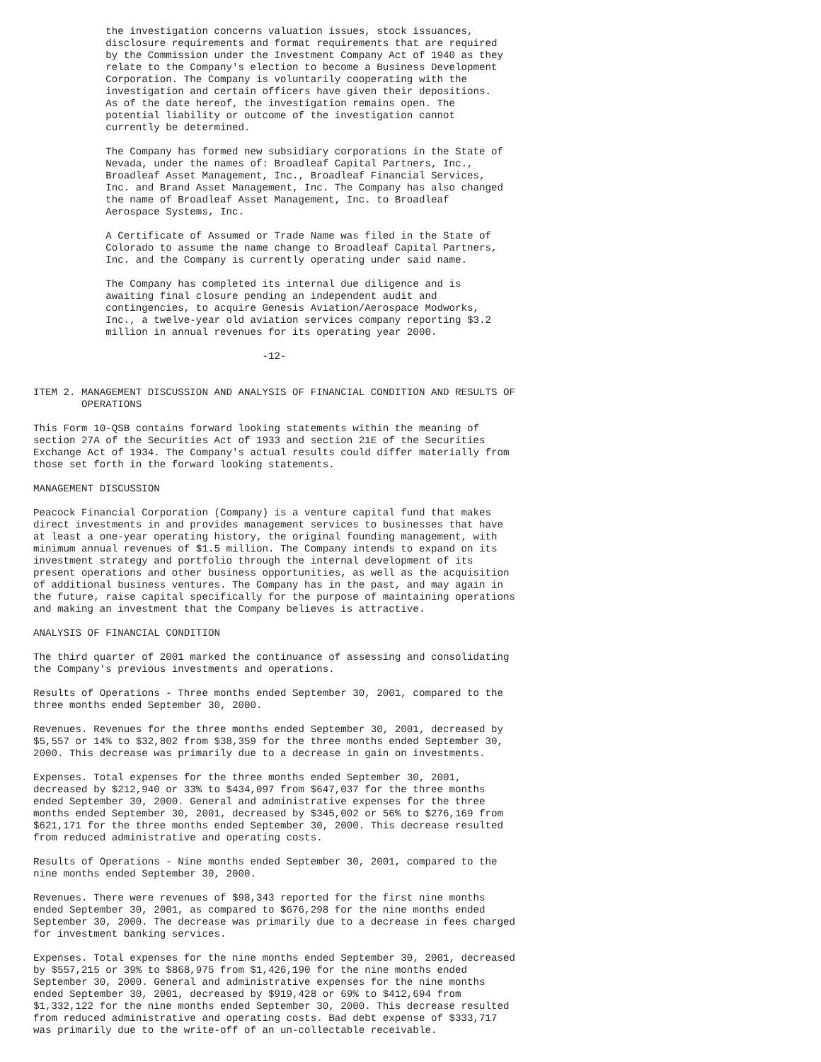the investigation concerns valuation issues, stock issuances,
            disclosure requirements and format requirements that are required
            by the Commission under the Investment Company Act of 1940 as they
            relate to the Company's election to become a Business Development
            Corporation. The Company is voluntarily cooperating with the
            investigation and certain officers have given their depositions.
            As of the date hereof, the investigation remains open. The
            potential liability or outcome of the investigation cannot
            currently be determined.

            The Company has formed new subsidiary corporations in the State of
            Nevada, under the names of: Broadleaf Capital Partners, Inc.,
            Broadleaf Asset Management, Inc., Broadleaf Financial Services,
            Inc. and Brand Asset Management, Inc. The Company has also changed
            the name of Broadleaf Asset Management, Inc. to Broadleaf
            Aerospace Systems, Inc.

            A Certificate of Assumed or Trade Name was filed in the State of
            Colorado to assume the name change to Broadleaf Capital Partners,
            Inc. and the Company is currently operating under said name.

            The Company has completed its internal due diligence and is
            awaiting final closure pending an independent audit and
            contingencies, to acquire Genesis Aviation/Aerospace Modworks,
            Inc., a twelve-year old aviation services company reporting $3.2
            million in annual revenues for its operating year 2000.

                                      -12-


ITEM 2. MANAGEMENT DISCUSSION AND ANALYSIS OF FINANCIAL CONDITION AND RESULTS OF
        OPERATIONS

This Form 10-QSB contains forward looking statements within the meaning of
section 27A of the Securities Act of 1933 and section 21E of the Securities
Exchange Act of 1934. The Company's actual results could differ materially from
those set forth in the forward looking statements.

MANAGEMENT DISCUSSION

Peacock Financial Corporation (Company) is a venture capital fund that makes
direct investments in and provides management services to businesses that have
at least a one-year operating history, the original founding management, with
minimum annual revenues of $1.5 million. The Company intends to expand on its
investment strategy and portfolio through the internal development of its
present operations and other business opportunities, as well as the acquisition
of additional business ventures. The Company has in the past, and may again in
the future, raise capital specifically for the purpose of maintaining operations
and making an investment that the Company believes is attractive.

ANALYSIS OF FINANCIAL CONDITION

The third quarter of 2001 marked the continuance of assessing and consolidating
the Company's previous investments and operations.

Results of Operations - Three months ended September 30, 2001, compared to the
three months ended September 30, 2000.

Revenues. Revenues for the three months ended September 30, 2001, decreased by
$5,557 or 14% to $32,802 from $38,359 for the three months ended September 30,
2000. This decrease was primarily due to a decrease in gain on investments.

Expenses. Total expenses for the three months ended September 30, 2001,
decreased by $212,940 or 33% to $434,097 from $647,037 for the three months
ended September 30, 2000. General and administrative expenses for the three
months ended September 30, 2001, decreased by $345,002 or 56% to $276,169 from
$621,171 for the three months ended September 30, 2000. This decrease resulted
from reduced administrative and operating costs.

Results of Operations - Nine months ended September 30, 2001, compared to the
nine months ended September 30, 2000.

Revenues. There were revenues of $98,343 reported for the first nine months
ended September 30, 2001, as compared to $676,298 for the nine months ended
September 30, 2000. The decrease was primarily due to a decrease in fees charged
for investment banking services.

Expenses. Total expenses for the nine months ended September 30, 2001, decreased
by $557,215 or 39% to $868,975 from $1,426,190 for the nine months ended
September 30, 2000. General and administrative expenses for the nine months
ended September 30, 2001, decreased by $919,428 or 69% to $412,694 from
$1,332,122 for the nine months ended September 30, 2000. This decrease resulted
from reduced administrative and operating costs. Bad debt expense of $333,717
was primarily due to the write-off of an un-collectable receivable.